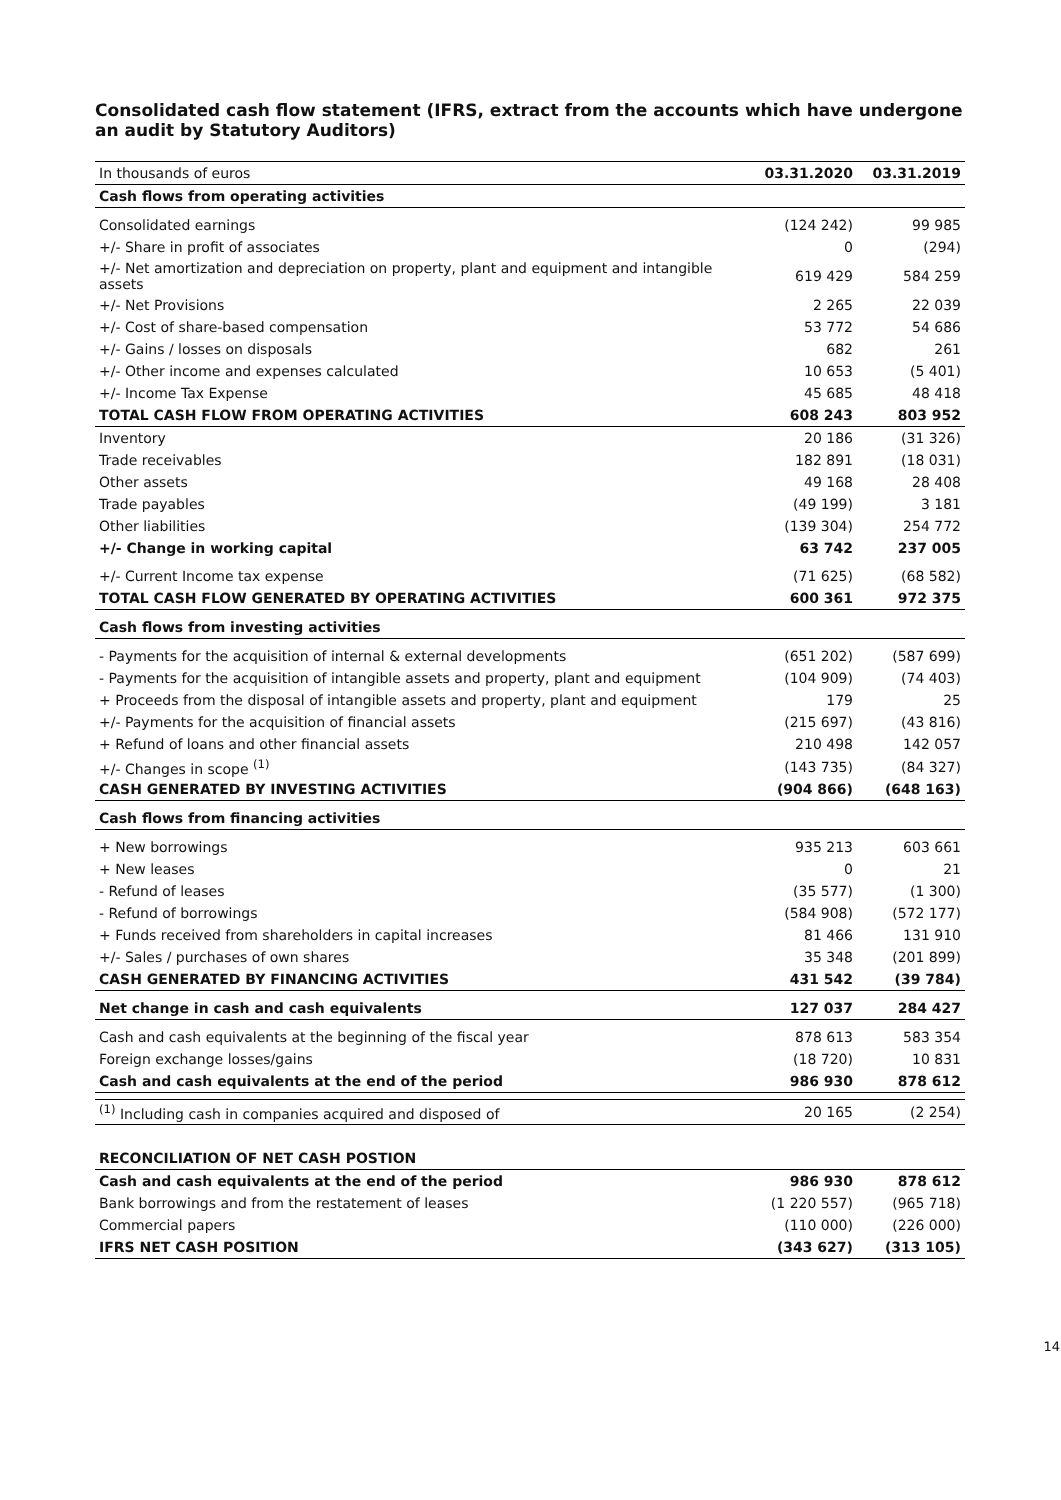Consolidated cash flow statement (IFRS, extract from the accounts which have undergone an audit by Statutory Auditors)
| In thousands of euros | 03.31.2020 | 03.31.2019 |
| --- | --- | --- |
| Cash flows from operating activities | | |
| Consolidated earnings | (124 242) | 99 985 |
| +/- Share in profit of associates | 0 | (294) |
| +/- Net amortization and depreciation on property, plant and equipment and intangible assets | 619 429 | 584 259 |
| +/- Net Provisions | 2 265 | 22 039 |
| +/- Cost of share-based compensation | 53 772 | 54 686 |
| +/- Gains / losses on disposals | 682 | 261 |
| +/- Other income and expenses calculated | 10 653 | (5 401) |
| +/- Income Tax Expense | 45 685 | 48 418 |
| TOTAL CASH FLOW FROM OPERATING ACTIVITIES | 608 243 | 803 952 |
| Inventory | 20 186 | (31 326) |
| Trade receivables | 182 891 | (18 031) |
| Other assets | 49 168 | 28 408 |
| Trade payables | (49 199) | 3 181 |
| Other liabilities | (139 304) | 254 772 |
| +/- Change in working capital | 63 742 | 237 005 |
| +/- Current Income tax expense | (71 625) | (68 582) |
| TOTAL CASH FLOW GENERATED BY OPERATING ACTIVITIES | 600 361 | 972 375 |
| Cash flows from investing activities | | |
| - Payments for the acquisition of internal & external developments | (651 202) | (587 699) |
| - Payments for the acquisition of intangible assets and property, plant and equipment | (104 909) | (74 403) |
| + Proceeds from the disposal of intangible assets and property, plant and equipment | 179 | 25 |
| +/- Payments for the acquisition of financial assets | (215 697) | (43 816) |
| + Refund of loans and other financial assets | 210 498 | 142 057 |
| +/- Changes in scope <sup>(1)</sup> | (143 735) | (84 327) |
| CASH GENERATED BY INVESTING ACTIVITIES | (904 866) | (648 163) |
| Cash flows from financing activities | | |
| + New borrowings | 935 213 | 603 661 |
| + New leases | 0 | 21 |
| - Refund of leases | (35 577) | (1 300) |
| - Refund of borrowings | (584 908) | (572 177) |
| + Funds received from shareholders in capital increases | 81 466 | 131 910 |
| +/- Sales / purchases of own shares | 35 348 | (201 899) |
| CASH GENERATED BY FINANCING ACTIVITIES | 431 542 | (39 784) |
| Net change in cash and cash equivalents | 127 037 | 284 427 |
| Cash and cash equivalents at the beginning of the fiscal year | 878 613 | 583 354 |
| Foreign exchange losses/gains | (18 720) | 10 831 |
| Cash and cash equivalents at the end of the period | 986 930 | 878 612 |
| <sup>(1)</sup> Including cash in companies acquired and disposed of | 20 165 | (2 254) |
| RECONCILIATION OF NET CASH POSTION | | |
| Cash and cash equivalents at the end of the period | 986 930 | 878 612 |
| Bank borrowings and from the restatement of leases | (1 220 557) | (965 718) |
| Commercial papers | (110 000) | (226 000) |
| IFRS NET CASH POSITION | (343 627) | (313 105) |
14